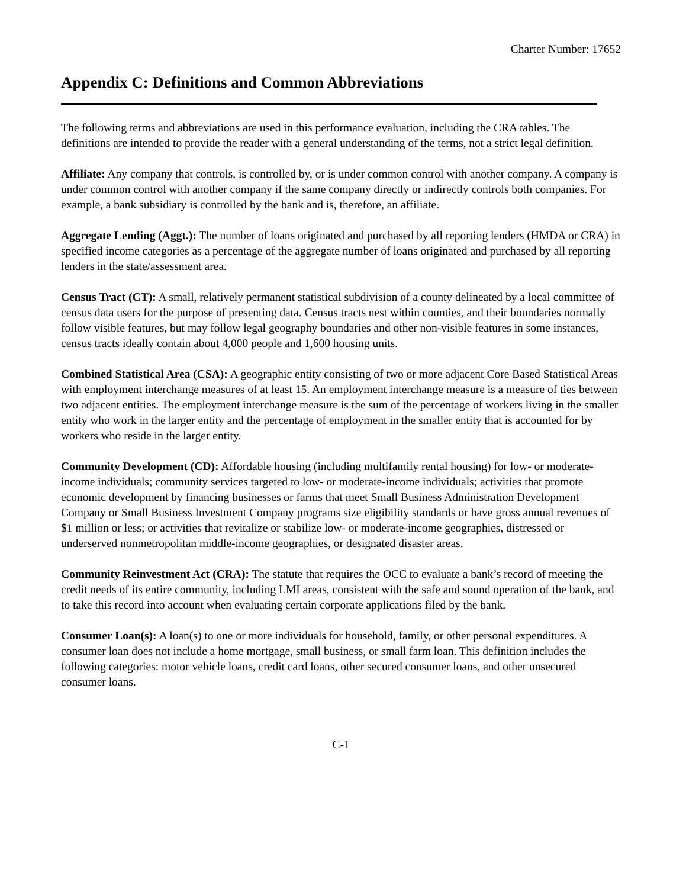Charter Number: 17652
Appendix C: Definitions and Common Abbreviations
The following terms and abbreviations are used in this performance evaluation, including the CRA tables. The definitions are intended to provide the reader with a general understanding of the terms, not a strict legal definition.
Affiliate: Any company that controls, is controlled by, or is under common control with another company. A company is under common control with another company if the same company directly or indirectly controls both companies. For example, a bank subsidiary is controlled by the bank and is, therefore, an affiliate.
Aggregate Lending (Aggt.): The number of loans originated and purchased by all reporting lenders (HMDA or CRA) in specified income categories as a percentage of the aggregate number of loans originated and purchased by all reporting lenders in the state/assessment area.
Census Tract (CT): A small, relatively permanent statistical subdivision of a county delineated by a local committee of census data users for the purpose of presenting data. Census tracts nest within counties, and their boundaries normally follow visible features, but may follow legal geography boundaries and other non-visible features in some instances, census tracts ideally contain about 4,000 people and 1,600 housing units.
Combined Statistical Area (CSA): A geographic entity consisting of two or more adjacent Core Based Statistical Areas with employment interchange measures of at least 15. An employment interchange measure is a measure of ties between two adjacent entities. The employment interchange measure is the sum of the percentage of workers living in the smaller entity who work in the larger entity and the percentage of employment in the smaller entity that is accounted for by workers who reside in the larger entity.
Community Development (CD): Affordable housing (including multifamily rental housing) for low- or moderate-income individuals; community services targeted to low- or moderate-income individuals; activities that promote economic development by financing businesses or farms that meet Small Business Administration Development Company or Small Business Investment Company programs size eligibility standards or have gross annual revenues of $1 million or less; or activities that revitalize or stabilize low- or moderate-income geographies, distressed or underserved nonmetropolitan middle-income geographies, or designated disaster areas.
Community Reinvestment Act (CRA): The statute that requires the OCC to evaluate a bank’s record of meeting the credit needs of its entire community, including LMI areas, consistent with the safe and sound operation of the bank, and to take this record into account when evaluating certain corporate applications filed by the bank.
Consumer Loan(s): A loan(s) to one or more individuals for household, family, or other personal expenditures. A consumer loan does not include a home mortgage, small business, or small farm loan. This definition includes the following categories: motor vehicle loans, credit card loans, other secured consumer loans, and other unsecured consumer loans.
C-1